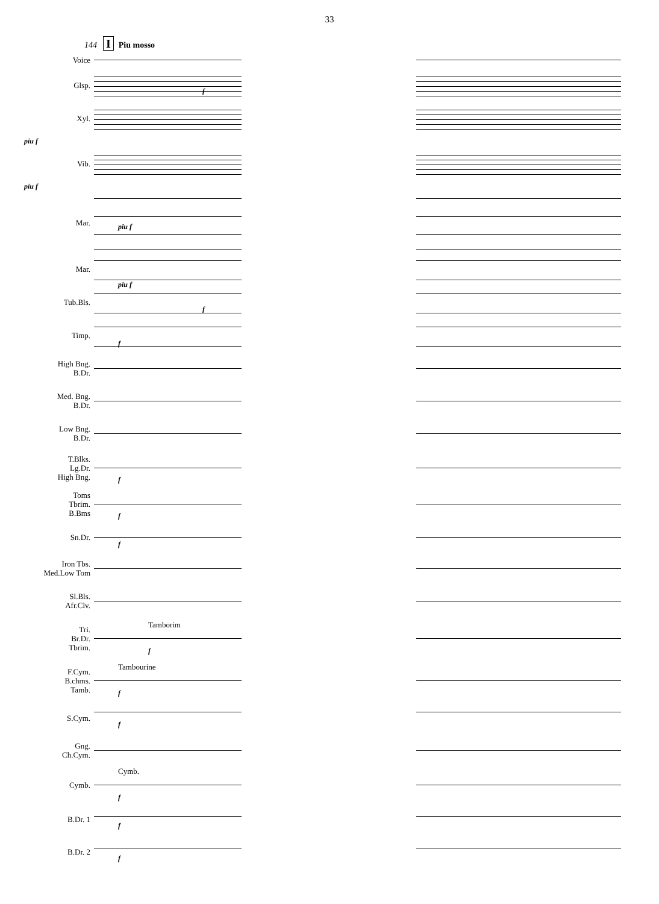33
144 I Piu mosso
Voice
Glsp.
f
Xyl.
piu f
Vib.
piu f
Mar.
piu f
Mar.
piu f
Tub.Bls.
f
Timp.
f
High Bng.
B.Dr.
Med. Bng.
B.Dr.
Low Bng.
B.Dr.
T.Blks.
Lg.Dr.
High Bng.
f
Toms
Tbrim.
B.Bms
f
Sn.Dr.
f
Iron Tbs.
Med.Low Tom
Sl.Bls.
Afr.Clv.
Tri.
Br.Dr.
Tbrim.
Tamborim
f
F.Cym.
B.chms.
Tamb.
Tambourine
f
S.Cym.
f
Gng.
Ch.Cym.
Cymb.
Cymb.
f
B.Dr. 1
f
B.Dr. 2
f